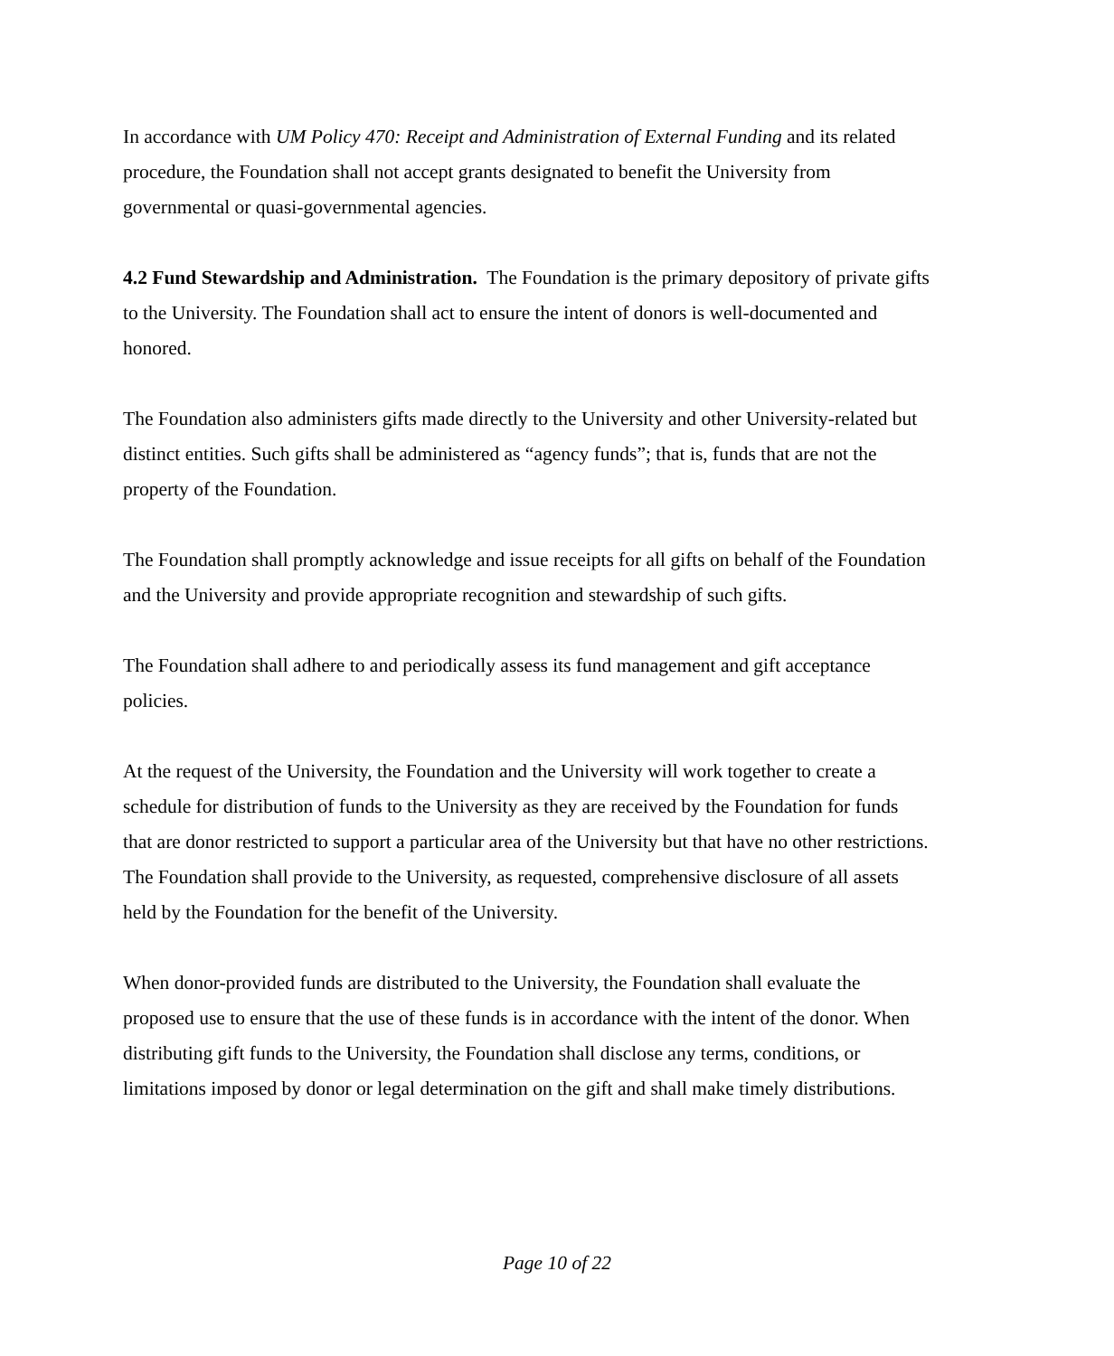In accordance with UM Policy 470: Receipt and Administration of External Funding and its related procedure, the Foundation shall not accept grants designated to benefit the University from governmental or quasi-governmental agencies.
4.2 Fund Stewardship and Administration. The Foundation is the primary depository of private gifts to the University. The Foundation shall act to ensure the intent of donors is well-documented and honored.
The Foundation also administers gifts made directly to the University and other University-related but distinct entities. Such gifts shall be administered as “agency funds”; that is, funds that are not the property of the Foundation.
The Foundation shall promptly acknowledge and issue receipts for all gifts on behalf of the Foundation and the University and provide appropriate recognition and stewardship of such gifts.
The Foundation shall adhere to and periodically assess its fund management and gift acceptance policies.
At the request of the University, the Foundation and the University will work together to create a schedule for distribution of funds to the University as they are received by the Foundation for funds that are donor restricted to support a particular area of the University but that have no other restrictions. The Foundation shall provide to the University, as requested, comprehensive disclosure of all assets held by the Foundation for the benefit of the University.
When donor-provided funds are distributed to the University, the Foundation shall evaluate the proposed use to ensure that the use of these funds is in accordance with the intent of the donor. When distributing gift funds to the University, the Foundation shall disclose any terms, conditions, or limitations imposed by donor or legal determination on the gift and shall make timely distributions.
Page 10 of 22